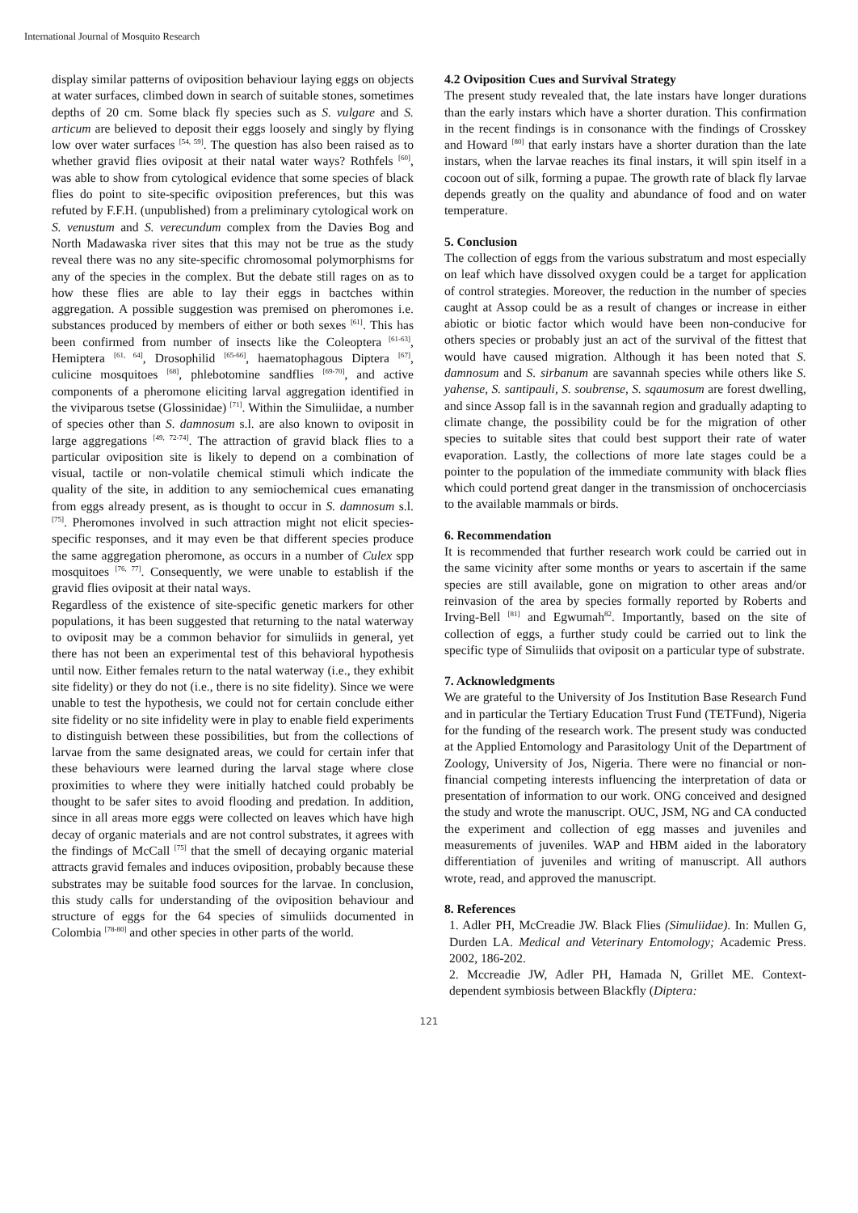International Journal of Mosquito Research
display similar patterns of oviposition behaviour laying eggs on objects at water surfaces, climbed down in search of suitable stones, sometimes depths of 20 cm. Some black fly species such as S. vulgare and S. articum are believed to deposit their eggs loosely and singly by flying low over water surfaces <sup>[54, 59]</sup>. The question has also been raised as to whether gravid flies oviposit at their natal water ways? Rothfels <sup>[60]</sup>, was able to show from cytological evidence that some species of black flies do point to site-specific oviposition preferences, but this was refuted by F.F.H. (unpublished) from a preliminary cytological work on S. venustum and S. verecundum complex from the Davies Bog and North Madawaska river sites that this may not be true as the study reveal there was no any site-specific chromosomal polymorphisms for any of the species in the complex. But the debate still rages on as to how these flies are able to lay their eggs in bactches within aggregation. A possible suggestion was premised on pheromones i.e. substances produced by members of either or both sexes <sup>[61]</sup>. This has been confirmed from number of insects like the Coleoptera <sup>[61-63]</sup>, Hemiptera <sup>[61, 64]</sup>, Drosophilid <sup>[65-66]</sup>, haematophagous Diptera <sup>[67]</sup>, culicine mosquitoes <sup>[68]</sup>, phlebotomine sandflies <sup>[69-70]</sup>, and active components of a pheromone eliciting larval aggregation identified in the viviparous tsetse (Glossinidae) <sup>[71]</sup>. Within the Simuliidae, a number of species other than S. damnosum s.l. are also known to oviposit in large aggregations <sup>[49, 72-74]</sup>. The attraction of gravid black flies to a particular oviposition site is likely to depend on a combination of visual, tactile or non-volatile chemical stimuli which indicate the quality of the site, in addition to any semiochemical cues emanating from eggs already present, as is thought to occur in S. damnosum s.l. <sup>[75]</sup>. Pheromones involved in such attraction might not elicit species-specific responses, and it may even be that different species produce the same aggregation pheromone, as occurs in a number of Culex spp mosquitoes <sup>[76, 77]</sup>. Consequently, we were unable to establish if the gravid flies oviposit at their natal ways.
Regardless of the existence of site-specific genetic markers for other populations, it has been suggested that returning to the natal waterway to oviposit may be a common behavior for simuliids in general, yet there has not been an experimental test of this behavioral hypothesis until now. Either females return to the natal waterway (i.e., they exhibit site fidelity) or they do not (i.e., there is no site fidelity). Since we were unable to test the hypothesis, we could not for certain conclude either site fidelity or no site infidelity were in play to enable field experiments to distinguish between these possibilities, but from the collections of larvae from the same designated areas, we could for certain infer that these behaviours were learned during the larval stage where close proximities to where they were initially hatched could probably be thought to be safer sites to avoid flooding and predation. In addition, since in all areas more eggs were collected on leaves which have high decay of organic materials and are not control substrates, it agrees with the findings of McCall <sup>[75]</sup> that the smell of decaying organic material attracts gravid females and induces oviposition, probably because these substrates may be suitable food sources for the larvae. In conclusion, this study calls for understanding of the oviposition behaviour and structure of eggs for the 64 species of simuliids documented in Colombia <sup>[78-80]</sup> and other species in other parts of the world.
4.2 Oviposition Cues and Survival Strategy
The present study revealed that, the late instars have longer durations than the early instars which have a shorter duration. This confirmation in the recent findings is in consonance with the findings of Crosskey and Howard <sup>[80]</sup> that early instars have a shorter duration than the late instars, when the larvae reaches its final instars, it will spin itself in a cocoon out of silk, forming a pupae. The growth rate of black fly larvae depends greatly on the quality and abundance of food and on water temperature.
5. Conclusion
The collection of eggs from the various substratum and most especially on leaf which have dissolved oxygen could be a target for application of control strategies. Moreover, the reduction in the number of species caught at Assop could be as a result of changes or increase in either abiotic or biotic factor which would have been non-conducive for others species or probably just an act of the survival of the fittest that would have caused migration. Although it has been noted that S. damnosum and S. sirbanum are savannah species while others like S. yahense, S. santipauli, S. soubrense, S. sqaumosum are forest dwelling, and since Assop fall is in the savannah region and gradually adapting to climate change, the possibility could be for the migration of other species to suitable sites that could best support their rate of water evaporation. Lastly, the collections of more late stages could be a pointer to the population of the immediate community with black flies which could portend great danger in the transmission of onchocerciasis to the available mammals or birds.
6. Recommendation
It is recommended that further research work could be carried out in the same vicinity after some months or years to ascertain if the same species are still available, gone on migration to other areas and/or reinvasion of the area by species formally reported by Roberts and Irving-Bell <sup>[81]</sup> and Egwumah<sup>82</sup>. Importantly, based on the site of collection of eggs, a further study could be carried out to link the specific type of Simuliids that oviposit on a particular type of substrate.
7. Acknowledgments
We are grateful to the University of Jos Institution Base Research Fund and in particular the Tertiary Education Trust Fund (TETFund), Nigeria for the funding of the research work. The present study was conducted at the Applied Entomology and Parasitology Unit of the Department of Zoology, University of Jos, Nigeria. There were no financial or non-financial competing interests influencing the interpretation of data or presentation of information to our work. ONG conceived and designed the study and wrote the manuscript. OUC, JSM, NG and CA conducted the experiment and collection of egg masses and juveniles and measurements of juveniles. WAP and HBM aided in the laboratory differentiation of juveniles and writing of manuscript. All authors wrote, read, and approved the manuscript.
8. References
1. Adler PH, McCreadie JW. Black Flies (Simuliidae). In: Mullen G, Durden LA. Medical and Veterinary Entomology; Academic Press. 2002, 186-202.
2. Mccreadie JW, Adler PH, Hamada N, Grillet ME. Context-dependent symbiosis between Blackfly (Diptera:
121